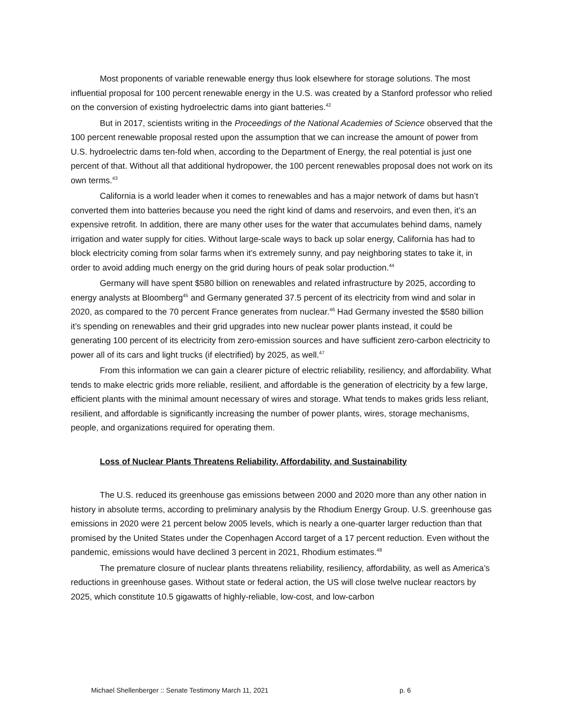Most proponents of variable renewable energy thus look elsewhere for storage solutions. The most influential proposal for 100 percent renewable energy in the U.S. was created by a Stanford professor who relied on the conversion of existing hydroelectric dams into giant batteries.<sup>42</sup>
But in 2017, scientists writing in the Proceedings of the National Academies of Science observed that the 100 percent renewable proposal rested upon the assumption that we can increase the amount of power from U.S. hydroelectric dams ten-fold when, according to the Department of Energy, the real potential is just one percent of that. Without all that additional hydropower, the 100 percent renewables proposal does not work on its own terms.<sup>43</sup>
California is a world leader when it comes to renewables and has a major network of dams but hasn’t converted them into batteries because you need the right kind of dams and reservoirs, and even then, it’s an expensive retrofit. In addition, there are many other uses for the water that accumulates behind dams, namely irrigation and water supply for cities. Without large-scale ways to back up solar energy, California has had to block electricity coming from solar farms when it’s extremely sunny, and pay neighboring states to take it, in order to avoid adding much energy on the grid during hours of peak solar production.<sup>44</sup>
Germany will have spent $580 billion on renewables and related infrastructure by 2025, according to energy analysts at Bloomberg<sup>45</sup> and Germany generated 37.5 percent of its electricity from wind and solar in 2020, as compared to the 70 percent France generates from nuclear.<sup>46</sup> Had Germany invested the $580 billion it’s spending on renewables and their grid upgrades into new nuclear power plants instead, it could be generating 100 percent of its electricity from zero-emission sources and have sufficient zero-carbon electricity to power all of its cars and light trucks (if electrified) by 2025, as well.<sup>47</sup>
From this information we can gain a clearer picture of electric reliability, resiliency, and affordability. What tends to make electric grids more reliable, resilient, and affordable is the generation of electricity by a few large, efficient plants with the minimal amount necessary of wires and storage. What tends to makes grids less reliant, resilient, and affordable is significantly increasing the number of power plants, wires, storage mechanisms, people, and organizations required for operating them.
Loss of Nuclear Plants Threatens Reliability, Affordability, and Sustainability
The U.S. reduced its greenhouse gas emissions between 2000 and 2020 more than any other nation in history in absolute terms, according to preliminary analysis by the Rhodium Energy Group. U.S. greenhouse gas emissions in 2020 were 21 percent below 2005 levels, which is nearly a one-quarter larger reduction than that promised by the United States under the Copenhagen Accord target of a 17 percent reduction. Even without the pandemic, emissions would have declined 3 percent in 2021, Rhodium estimates.<sup>48</sup>
The premature closure of nuclear plants threatens reliability, resiliency, affordability, as well as America’s reductions in greenhouse gases. Without state or federal action, the US will close twelve nuclear reactors by 2025, which constitute 10.5 gigawatts of highly-reliable, low-cost, and low-carbon
Michael Shellenberger :: Senate Testimony March 11, 2021 p. 6